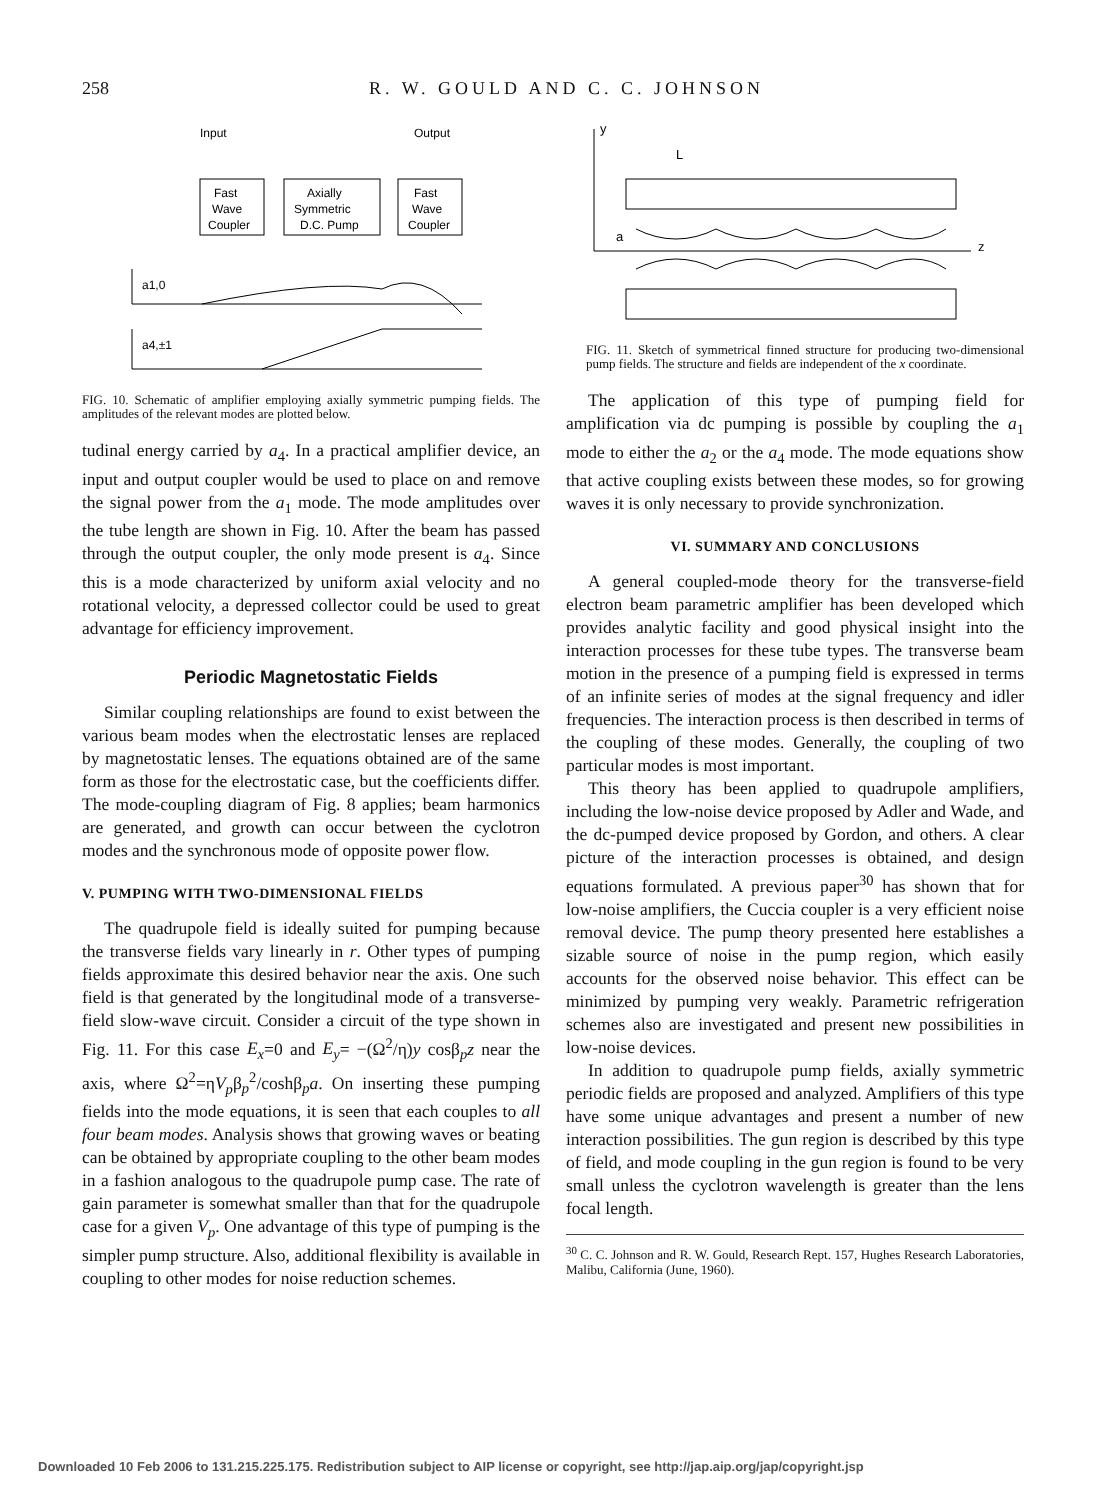258 R. W. GOULD AND C. C. JOHNSON
Input
Output
Fast
Wave
Coupler
Axially
Symmetric
D.C. Pump
Fast
Wave
Coupler
a1,0
a4,±1
FIG. 10. Schematic of amplifier employing axially symmetric pumping fields. The amplitudes of the relevant modes are plotted below.
tudinal energy carried by a<sub>4</sub>. In a practical amplifier device, an input and output coupler would be used to place on and remove the signal power from the a<sub>1</sub> mode. The mode amplitudes over the tube length are shown in Fig. 10. After the beam has passed through the output coupler, the only mode present is a<sub>4</sub>. Since this is a mode characterized by uniform axial velocity and no rotational velocity, a depressed collector could be used to great advantage for efficiency improvement.
Periodic Magnetostatic Fields
Similar coupling relationships are found to exist between the various beam modes when the electrostatic lenses are replaced by magnetostatic lenses. The equations obtained are of the same form as those for the electrostatic case, but the coefficients differ. The mode-coupling diagram of Fig. 8 applies; beam harmonics are generated, and growth can occur between the cyclotron modes and the synchronous mode of opposite power flow.
V. PUMPING WITH TWO-DIMENSIONAL FIELDS
The quadrupole field is ideally suited for pumping because the transverse fields vary linearly in r. Other types of pumping fields approximate this desired behavior near the axis. One such field is that generated by the longitudinal mode of a transverse-field slow-wave circuit. Consider a circuit of the type shown in Fig. 11. For this case E<sub>x</sub>=0 and E<sub>y</sub>= −(Ω<sup>2</sup>/η)y cosβ<sub>p</sub>z near the axis, where Ω<sup>2</sup>=ηV<sub>p</sub>β<sub>p</sub><sup>2</sup>/coshβ<sub>p</sub>a. On inserting these pumping fields into the mode equations, it is seen that each couples to all four beam modes. Analysis shows that growing waves or beating can be obtained by appropriate coupling to the other beam modes in a fashion analogous to the quadrupole pump case. The rate of gain parameter is somewhat smaller than that for the quadrupole case for a given V<sub>p</sub>. One advantage of this type of pumping is the simpler pump structure. Also, additional flexibility is available in coupling to other modes for noise reduction schemes.
y
L
a
z
FIG. 11. Sketch of symmetrical finned structure for producing two-dimensional pump fields. The structure and fields are independent of the x coordinate.
The application of this type of pumping field for amplification via dc pumping is possible by coupling the a<sub>1</sub> mode to either the a<sub>2</sub> or the a<sub>4</sub> mode. The mode equations show that active coupling exists between these modes, so for growing waves it is only necessary to provide synchronization.
VI. SUMMARY AND CONCLUSIONS
A general coupled-mode theory for the transverse-field electron beam parametric amplifier has been developed which provides analytic facility and good physical insight into the interaction processes for these tube types. The transverse beam motion in the presence of a pumping field is expressed in terms of an infinite series of modes at the signal frequency and idler frequencies. The interaction process is then described in terms of the coupling of these modes. Generally, the coupling of two particular modes is most important.
This theory has been applied to quadrupole amplifiers, including the low-noise device proposed by Adler and Wade, and the dc-pumped device proposed by Gordon, and others. A clear picture of the interaction processes is obtained, and design equations formulated. A previous paper<sup>30</sup> has shown that for low-noise amplifiers, the Cuccia coupler is a very efficient noise removal device. The pump theory presented here establishes a sizable source of noise in the pump region, which easily accounts for the observed noise behavior. This effect can be minimized by pumping very weakly. Parametric refrigeration schemes also are investigated and present new possibilities in low-noise devices.
In addition to quadrupole pump fields, axially symmetric periodic fields are proposed and analyzed. Amplifiers of this type have some unique advantages and present a number of new interaction possibilities. The gun region is described by this type of field, and mode coupling in the gun region is found to be very small unless the cyclotron wavelength is greater than the lens focal length.
<sup>30</sup> C. C. Johnson and R. W. Gould, Research Rept. 157, Hughes Research Laboratories, Malibu, California (June, 1960).
Downloaded 10 Feb 2006 to 131.215.225.175. Redistribution subject to AIP license or copyright, see http://jap.aip.org/jap/copyright.jsp